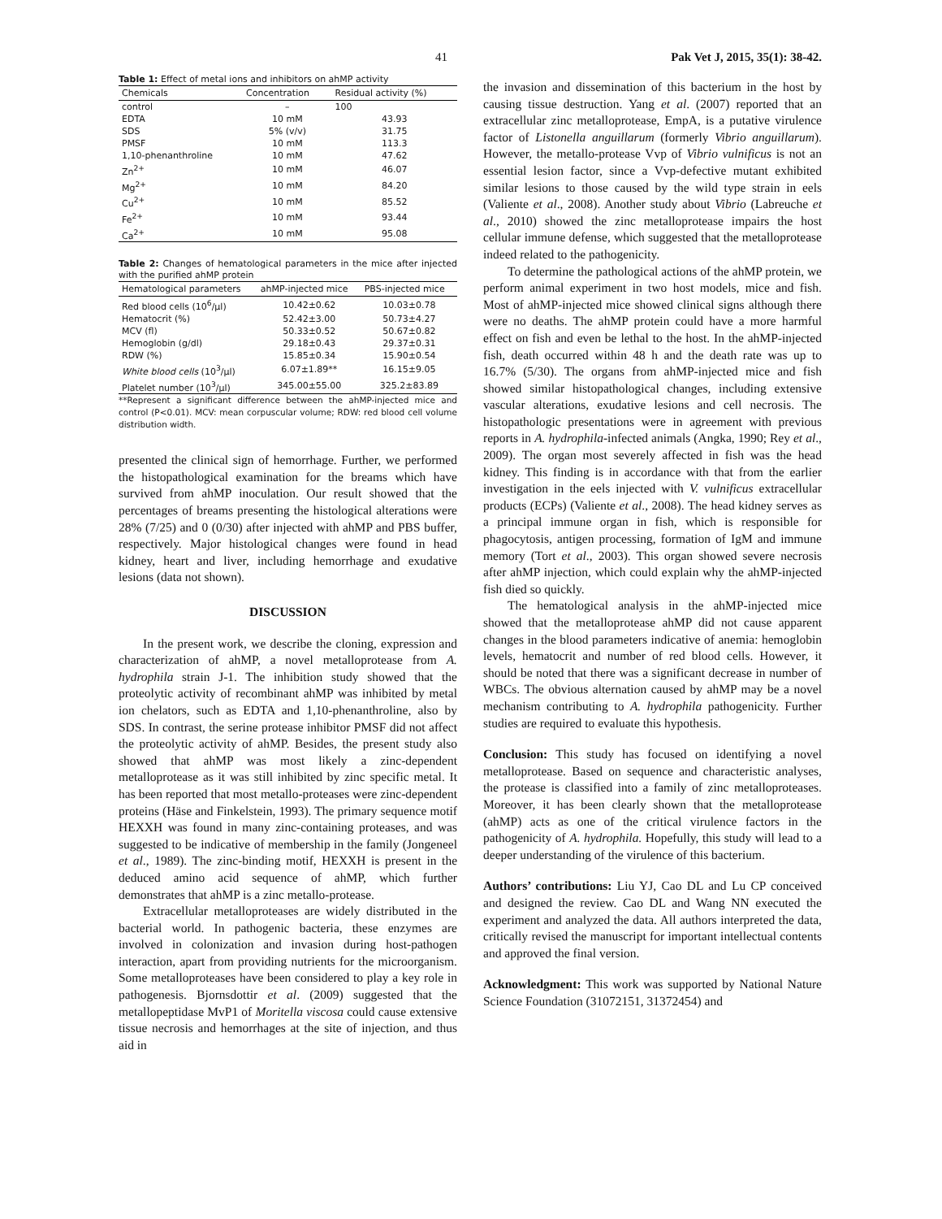41 Pak Vet J, 2015, 35(1): 38-42.
Table 1: Effect of metal ions and inhibitors on ahMP activity
| Chemicals | Concentration | Residual activity (%) |
| --- | --- | --- |
| control | – | 100 |
| EDTA | 10 mM | 43.93 |
| SDS | 5% (v/v) | 31.75 |
| PMSF | 10 mM | 113.3 |
| 1,10-phenanthroline | 10 mM | 47.62 |
| Zn<sup>2+</sup> | 10 mM | 46.07 |
| Mg<sup>2+</sup> | 10 mM | 84.20 |
| Cu<sup>2+</sup> | 10 mM | 85.52 |
| Fe<sup>2+</sup> | 10 mM | 93.44 |
| Ca<sup>2+</sup> | 10 mM | 95.08 |
Table 2: Changes of hematological parameters in the mice after injected with the purified ahMP protein
| Hematological parameters | ahMP-injected mice | PBS-injected mice |
| --- | --- | --- |
| Red blood cells (10<sup>6</sup>/μl) | 10.42±0.62 | 10.03±0.78 |
| Hematocrit (%) | 52.42±3.00 | 50.73±4.27 |
| MCV (fl) | 50.33±0.52 | 50.67±0.82 |
| Hemoglobin (g/dl) | 29.18±0.43 | 29.37±0.31 |
| RDW (%) | 15.85±0.34 | 15.90±0.54 |
| White blood cells (10<sup>3</sup>/μl) | 6.07±1.89** | 16.15±9.05 |
| Platelet number (10<sup>3</sup>/μl) | 345.00±55.00 | 325.2±83.89 |
**Represent a significant difference between the ahMP-injected mice and control (P<0.01). MCV: mean corpuscular volume; RDW: red blood cell volume distribution width.
presented the clinical sign of hemorrhage. Further, we performed the histopathological examination for the breams which have survived from ahMP inoculation. Our result showed that the percentages of breams presenting the histological alterations were 28% (7/25) and 0 (0/30) after injected with ahMP and PBS buffer, respectively. Major histological changes were found in head kidney, heart and liver, including hemorrhage and exudative lesions (data not shown).
DISCUSSION
In the present work, we describe the cloning, expression and characterization of ahMP, a novel metalloprotease from A. hydrophila strain J-1. The inhibition study showed that the proteolytic activity of recombinant ahMP was inhibited by metal ion chelators, such as EDTA and 1,10-phenanthroline, also by SDS. In contrast, the serine protease inhibitor PMSF did not affect the proteolytic activity of ahMP. Besides, the present study also showed that ahMP was most likely a zinc-dependent metalloprotease as it was still inhibited by zinc specific metal. It has been reported that most metallo-proteases were zinc-dependent proteins (Häse and Finkelstein, 1993). The primary sequence motif HEXXH was found in many zinc-containing proteases, and was suggested to be indicative of membership in the family (Jongeneel et al., 1989). The zinc-binding motif, HEXXH is present in the deduced amino acid sequence of ahMP, which further demonstrates that ahMP is a zinc metallo-protease.
Extracellular metalloproteases are widely distributed in the bacterial world. In pathogenic bacteria, these enzymes are involved in colonization and invasion during host-pathogen interaction, apart from providing nutrients for the microorganism. Some metalloproteases have been considered to play a key role in pathogenesis. Bjornsdottir et al. (2009) suggested that the metallopeptidase MvP1 of Moritella viscosa could cause extensive tissue necrosis and hemorrhages at the site of injection, and thus aid in
the invasion and dissemination of this bacterium in the host by causing tissue destruction. Yang et al. (2007) reported that an extracellular zinc metalloprotease, EmpA, is a putative virulence factor of Listonella anguillarum (formerly Vibrio anguillarum). However, the metallo-protease Vvp of Vibrio vulnificus is not an essential lesion factor, since a Vvp-defective mutant exhibited similar lesions to those caused by the wild type strain in eels (Valiente et al., 2008). Another study about Vibrio (Labreuche et al., 2010) showed the zinc metalloprotease impairs the host cellular immune defense, which suggested that the metalloprotease indeed related to the pathogenicity.
To determine the pathological actions of the ahMP protein, we perform animal experiment in two host models, mice and fish. Most of ahMP-injected mice showed clinical signs although there were no deaths. The ahMP protein could have a more harmful effect on fish and even be lethal to the host. In the ahMP-injected fish, death occurred within 48 h and the death rate was up to 16.7% (5/30). The organs from ahMP-injected mice and fish showed similar histopathological changes, including extensive vascular alterations, exudative lesions and cell necrosis. The histopathologic presentations were in agreement with previous reports in A. hydrophila-infected animals (Angka, 1990; Rey et al., 2009). The organ most severely affected in fish was the head kidney. This finding is in accordance with that from the earlier investigation in the eels injected with V. vulnificus extracellular products (ECPs) (Valiente et al., 2008). The head kidney serves as a principal immune organ in fish, which is responsible for phagocytosis, antigen processing, formation of IgM and immune memory (Tort et al., 2003). This organ showed severe necrosis after ahMP injection, which could explain why the ahMP-injected fish died so quickly.
The hematological analysis in the ahMP-injected mice showed that the metalloprotease ahMP did not cause apparent changes in the blood parameters indicative of anemia: hemoglobin levels, hematocrit and number of red blood cells. However, it should be noted that there was a significant decrease in number of WBCs. The obvious alternation caused by ahMP may be a novel mechanism contributing to A. hydrophila pathogenicity. Further studies are required to evaluate this hypothesis.
Conclusion: This study has focused on identifying a novel metalloprotease. Based on sequence and characteristic analyses, the protease is classified into a family of zinc metalloproteases. Moreover, it has been clearly shown that the metalloprotease (ahMP) acts as one of the critical virulence factors in the pathogenicity of A. hydrophila. Hopefully, this study will lead to a deeper understanding of the virulence of this bacterium.
Authors’ contributions: Liu YJ, Cao DL and Lu CP conceived and designed the review. Cao DL and Wang NN executed the experiment and analyzed the data. All authors interpreted the data, critically revised the manuscript for important intellectual contents and approved the final version.
Acknowledgment: This work was supported by National Nature Science Foundation (31072151, 31372454) and